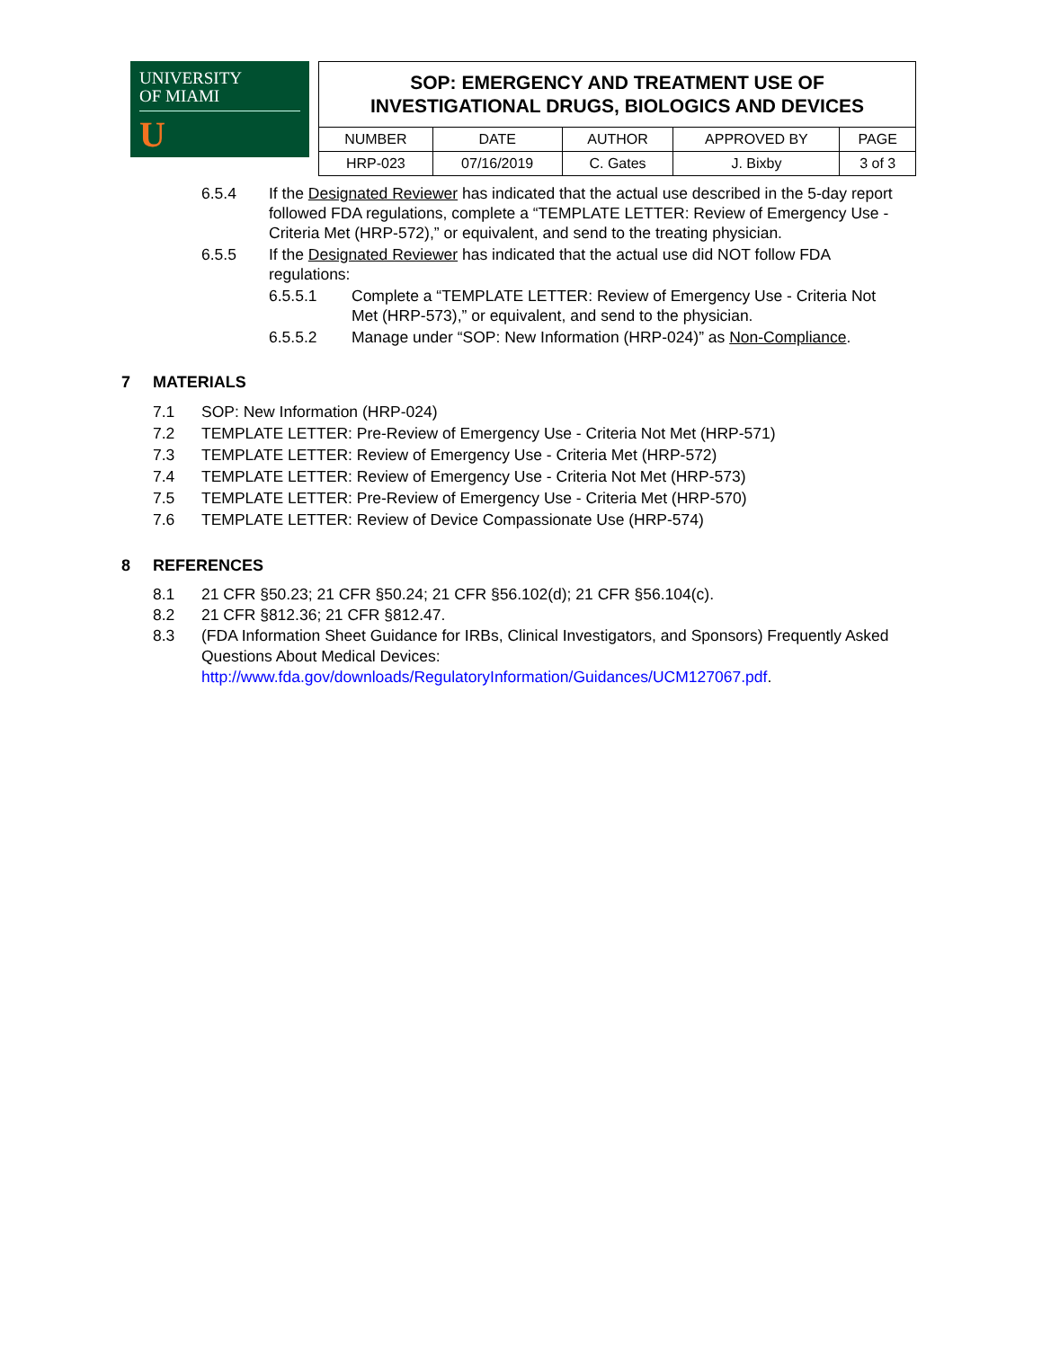UNIVERSITY
OF MIAMI
U
| SOP: EMERGENCY AND TREATMENT USE OF INVESTIGATIONAL DRUGS, BIOLOGICS AND DEVICES | | | | |
| NUMBER | DATE | AUTHOR | APPROVED BY | PAGE |
| HRP-023 | 07/16/2019 | C. Gates | J. Bixby | 3 of 3 |
6.5.4 If the Designated Reviewer has indicated that the actual use described in the 5-day report followed FDA regulations, complete a “TEMPLATE LETTER: Review of Emergency Use - Criteria Met (HRP-572),” or equivalent, and send to the treating physician.
6.5.5 If the Designated Reviewer has indicated that the actual use did NOT follow FDA regulations:
6.5.5.1 Complete a “TEMPLATE LETTER: Review of Emergency Use - Criteria Not Met (HRP-573),” or equivalent, and send to the physician.
6.5.5.2 Manage under “SOP: New Information (HRP-024)” as Non-Compliance.
7 MATERIALS
7.1 SOP: New Information (HRP-024)
7.2 TEMPLATE LETTER: Pre-Review of Emergency Use - Criteria Not Met (HRP-571)
7.3 TEMPLATE LETTER: Review of Emergency Use - Criteria Met (HRP-572)
7.4 TEMPLATE LETTER: Review of Emergency Use - Criteria Not Met (HRP-573)
7.5 TEMPLATE LETTER: Pre-Review of Emergency Use - Criteria Met (HRP-570)
7.6 TEMPLATE LETTER: Review of Device Compassionate Use (HRP-574)
8 REFERENCES
8.1 21 CFR §50.23; 21 CFR §50.24; 21 CFR §56.102(d); 21 CFR §56.104(c).
8.2 21 CFR §812.36; 21 CFR §812.47.
8.3 (FDA Information Sheet Guidance for IRBs, Clinical Investigators, and Sponsors) Frequently Asked Questions About Medical Devices: http://www.fda.gov/downloads/RegulatoryInformation/Guidances/UCM127067.pdf.